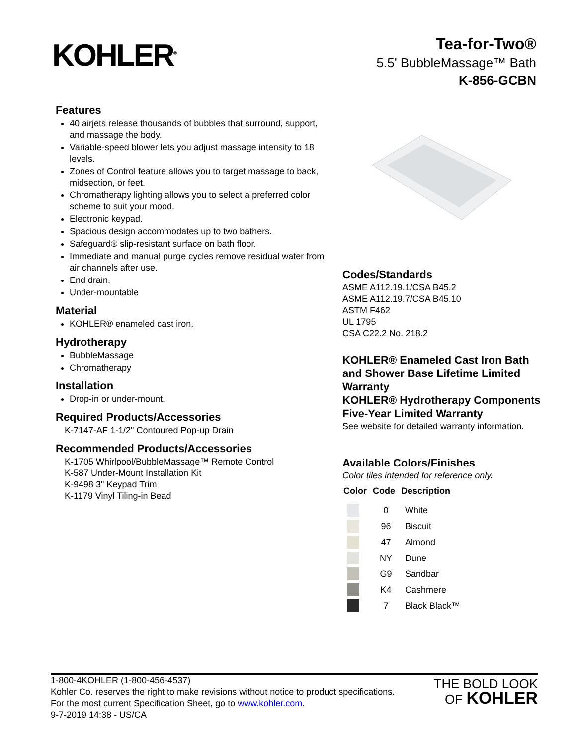KOHLER<sup>®</sup>
Tea-for-Two®
5.5' BubbleMassage™ Bath
K-856-GCBN
Features
40 airjets release thousands of bubbles that surround, support, and massage the body.
Variable-speed blower lets you adjust massage intensity to 18 levels.
Zones of Control feature allows you to target massage to back, midsection, or feet.
Chromatherapy lighting allows you to select a preferred color scheme to suit your mood.
Electronic keypad.
Spacious design accommodates up to two bathers.
Safeguard® slip-resistant surface on bath floor.
Immediate and manual purge cycles remove residual water from air channels after use.
End drain.
Under-mountable
Material
KOHLER® enameled cast iron.
Hydrotherapy
BubbleMassage
Chromatherapy
Installation
Drop-in or under-mount.
Required Products/Accessories
K-7147-AF 1-1/2" Contoured Pop-up Drain
Recommended Products/Accessories
K-1705 Whirlpool/BubbleMassage™ Remote Control
K-587 Under-Mount Installation Kit
K-9498 3" Keypad Trim
K-1179 Vinyl Tiling-in Bead
Codes/Standards
ASME A112.19.1/CSA B45.2
ASME A112.19.7/CSA B45.10
ASTM F462
UL 1795
CSA C22.2 No. 218.2
KOHLER® Enameled Cast Iron Bath and Shower Base Lifetime Limited Warranty
KOHLER® Hydrotherapy Components Five-Year Limited Warranty
See website for detailed warranty information.
Available Colors/Finishes
Color tiles intended for reference only.
| Color | Code | Description |
| --- | --- | --- |
| | 0 | White |
| | 96 | Biscuit |
| | 47 | Almond |
| | NY | Dune |
| | G9 | Sandbar |
| | K4 | Cashmere |
| | 7 | Black Black™ |
1-800-4KOHLER (1-800-456-4537)
Kohler Co. reserves the right to make revisions without notice to product specifications.
For the most current Specification Sheet, go to www.kohler.com.
9-7-2019 14:38 - US/CA
THE BOLD LOOK
OF KOHLER